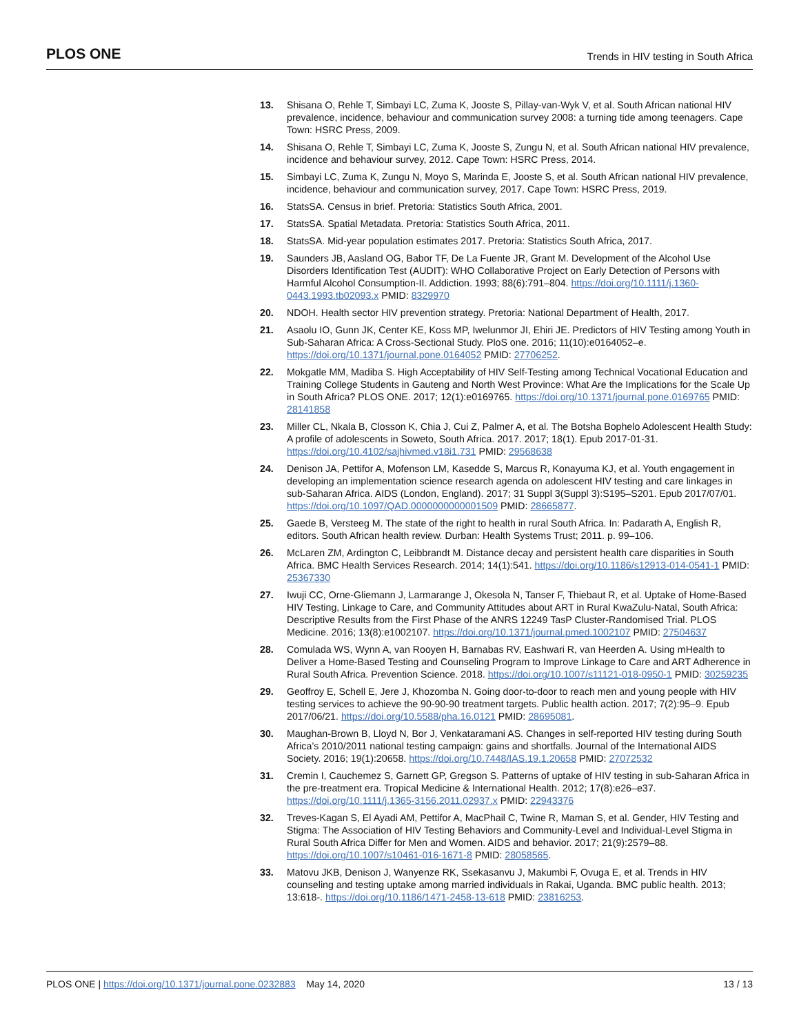PLOS ONE Trends in HIV testing in South Africa
13. Shisana O, Rehle T, Simbayi LC, Zuma K, Jooste S, Pillay-van-Wyk V, et al. South African national HIV prevalence, incidence, behaviour and communication survey 2008: a turning tide among teenagers. Cape Town: HSRC Press, 2009.
14. Shisana O, Rehle T, Simbayi LC, Zuma K, Jooste S, Zungu N, et al. South African national HIV prevalence, incidence and behaviour survey, 2012. Cape Town: HSRC Press, 2014.
15. Simbayi LC, Zuma K, Zungu N, Moyo S, Marinda E, Jooste S, et al. South African national HIV prevalence, incidence, behaviour and communication survey, 2017. Cape Town: HSRC Press, 2019.
16. StatsSA. Census in brief. Pretoria: Statistics South Africa, 2001.
17. StatsSA. Spatial Metadata. Pretoria: Statistics South Africa, 2011.
18. StatsSA. Mid-year population estimates 2017. Pretoria: Statistics South Africa, 2017.
19. Saunders JB, Aasland OG, Babor TF, De La Fuente JR, Grant M. Development of the Alcohol Use Disorders Identification Test (AUDIT): WHO Collaborative Project on Early Detection of Persons with Harmful Alcohol Consumption-II. Addiction. 1993; 88(6):791–804. https://doi.org/10.1111/j.1360-0443.1993.tb02093.x PMID: 8329970
20. NDOH. Health sector HIV prevention strategy. Pretoria: National Department of Health, 2017.
21. Asaolu IO, Gunn JK, Center KE, Koss MP, Iwelunmor JI, Ehiri JE. Predictors of HIV Testing among Youth in Sub-Saharan Africa: A Cross-Sectional Study. PloS one. 2016; 11(10):e0164052–e. https://doi.org/10.1371/journal.pone.0164052 PMID: 27706252.
22. Mokgatle MM, Madiba S. High Acceptability of HIV Self-Testing among Technical Vocational Education and Training College Students in Gauteng and North West Province: What Are the Implications for the Scale Up in South Africa? PLOS ONE. 2017; 12(1):e0169765. https://doi.org/10.1371/journal.pone.0169765 PMID: 28141858
23. Miller CL, Nkala B, Closson K, Chia J, Cui Z, Palmer A, et al. The Botsha Bophelo Adolescent Health Study: A profile of adolescents in Soweto, South Africa. 2017. 2017; 18(1). Epub 2017-01-31. https://doi.org/10.4102/sajhivmed.v18i1.731 PMID: 29568638
24. Denison JA, Pettifor A, Mofenson LM, Kasedde S, Marcus R, Konayuma KJ, et al. Youth engagement in developing an implementation science research agenda on adolescent HIV testing and care linkages in sub-Saharan Africa. AIDS (London, England). 2017; 31 Suppl 3(Suppl 3):S195–S201. Epub 2017/07/01. https://doi.org/10.1097/QAD.0000000000001509 PMID: 28665877.
25. Gaede B, Versteeg M. The state of the right to health in rural South Africa. In: Padarath A, English R, editors. South African health review. Durban: Health Systems Trust; 2011. p. 99–106.
26. McLaren ZM, Ardington C, Leibbrandt M. Distance decay and persistent health care disparities in South Africa. BMC Health Services Research. 2014; 14(1):541. https://doi.org/10.1186/s12913-014-0541-1 PMID: 25367330
27. Iwuji CC, Orne-Gliemann J, Larmarange J, Okesola N, Tanser F, Thiebaut R, et al. Uptake of Home-Based HIV Testing, Linkage to Care, and Community Attitudes about ART in Rural KwaZulu-Natal, South Africa: Descriptive Results from the First Phase of the ANRS 12249 TasP Cluster-Randomised Trial. PLOS Medicine. 2016; 13(8):e1002107. https://doi.org/10.1371/journal.pmed.1002107 PMID: 27504637
28. Comulada WS, Wynn A, van Rooyen H, Barnabas RV, Eashwari R, van Heerden A. Using mHealth to Deliver a Home-Based Testing and Counseling Program to Improve Linkage to Care and ART Adherence in Rural South Africa. Prevention Science. 2018. https://doi.org/10.1007/s11121-018-0950-1 PMID: 30259235
29. Geoffroy E, Schell E, Jere J, Khozomba N. Going door-to-door to reach men and young people with HIV testing services to achieve the 90-90-90 treatment targets. Public health action. 2017; 7(2):95–9. Epub 2017/06/21. https://doi.org/10.5588/pha.16.0121 PMID: 28695081.
30. Maughan-Brown B, Lloyd N, Bor J, Venkataramani AS. Changes in self-reported HIV testing during South Africa’s 2010/2011 national testing campaign: gains and shortfalls. Journal of the International AIDS Society. 2016; 19(1):20658. https://doi.org/10.7448/IAS.19.1.20658 PMID: 27072532
31. Cremin I, Cauchemez S, Garnett GP, Gregson S. Patterns of uptake of HIV testing in sub-Saharan Africa in the pre-treatment era. Tropical Medicine & International Health. 2012; 17(8):e26–e37. https://doi.org/10.1111/j.1365-3156.2011.02937.x PMID: 22943376
32. Treves-Kagan S, El Ayadi AM, Pettifor A, MacPhail C, Twine R, Maman S, et al. Gender, HIV Testing and Stigma: The Association of HIV Testing Behaviors and Community-Level and Individual-Level Stigma in Rural South Africa Differ for Men and Women. AIDS and behavior. 2017; 21(9):2579–88. https://doi.org/10.1007/s10461-016-1671-8 PMID: 28058565.
33. Matovu JKB, Denison J, Wanyenze RK, Ssekasanvu J, Makumbi F, Ovuga E, et al. Trends in HIV counseling and testing uptake among married individuals in Rakai, Uganda. BMC public health. 2013; 13:618-. https://doi.org/10.1186/1471-2458-13-618 PMID: 23816253.
PLOS ONE | https://doi.org/10.1371/journal.pone.0232883 May 14, 2020 13 / 13